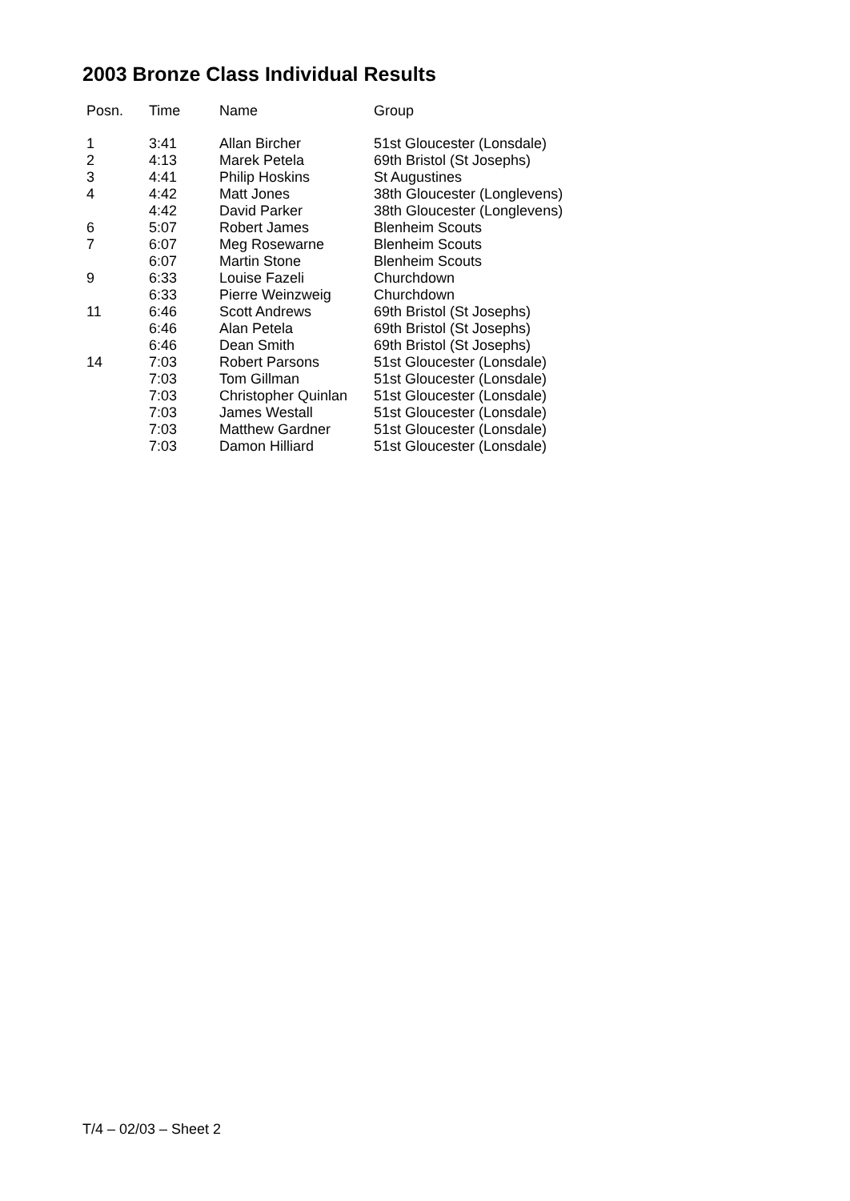2003 Bronze Class Individual Results
| Posn. | Time | Name | Group |
| --- | --- | --- | --- |
| 1 | 3:41 | Allan Bircher | 51st Gloucester (Lonsdale) |
| 2 | 4:13 | Marek Petela | 69th Bristol (St Josephs) |
| 3 | 4:41 | Philip Hoskins | St Augustines |
| 4 | 4:42 | Matt Jones | 38th Gloucester (Longlevens) |
| | 4:42 | David Parker | 38th Gloucester (Longlevens) |
| 6 | 5:07 | Robert James | Blenheim Scouts |
| 7 | 6:07 | Meg Rosewarne | Blenheim Scouts |
| | 6:07 | Martin Stone | Blenheim Scouts |
| 9 | 6:33 | Louise Fazeli | Churchdown |
| | 6:33 | Pierre Weinzweig | Churchdown |
| 11 | 6:46 | Scott Andrews | 69th Bristol (St Josephs) |
| | 6:46 | Alan Petela | 69th Bristol (St Josephs) |
| | 6:46 | Dean Smith | 69th Bristol (St Josephs) |
| 14 | 7:03 | Robert Parsons | 51st Gloucester (Lonsdale) |
| | 7:03 | Tom Gillman | 51st Gloucester (Lonsdale) |
| | 7:03 | Christopher Quinlan | 51st Gloucester (Lonsdale) |
| | 7:03 | James Westall | 51st Gloucester (Lonsdale) |
| | 7:03 | Matthew Gardner | 51st Gloucester (Lonsdale) |
| | 7:03 | Damon Hilliard | 51st Gloucester (Lonsdale) |
T/4 – 02/03 – Sheet 2